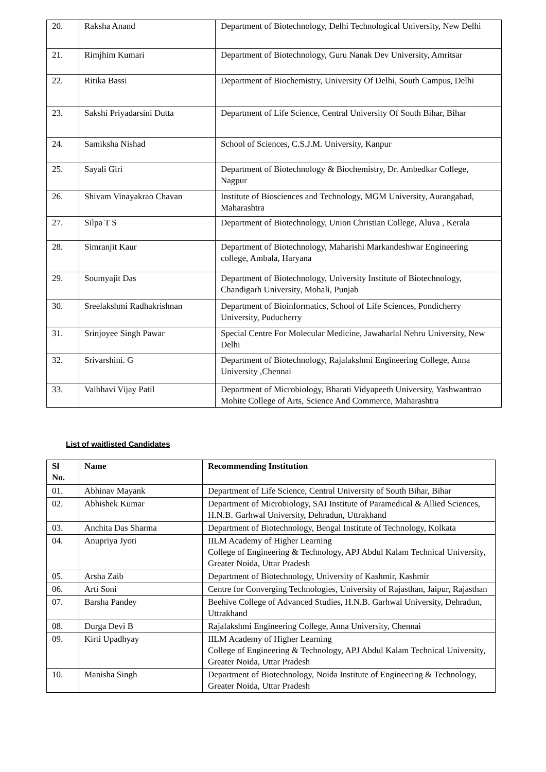| 20. | Raksha Anand | Department of Biotechnology, Delhi Technological University, New Delhi |
| 21. | Rimjhim Kumari | Department of Biotechnology, Guru Nanak Dev University, Amritsar |
| 22. | Ritika Bassi | Department of Biochemistry, University Of Delhi, South Campus, Delhi |
| 23. | Sakshi Priyadarsini Dutta | Department of Life Science, Central University Of South Bihar, Bihar |
| 24. | Samiksha Nishad | School of Sciences, C.S.J.M. University, Kanpur |
| 25. | Sayali Giri | Department of Biotechnology & Biochemistry, Dr. Ambedkar College, Nagpur |
| 26. | Shivam Vinayakrao Chavan | Institute of Biosciences and Technology, MGM University, Aurangabad, Maharashtra |
| 27. | Silpa T S | Department of Biotechnology, Union Christian College, Aluva , Kerala |
| 28. | Simranjit Kaur | Department of Biotechnology, Maharishi Markandeshwar Engineering college, Ambala, Haryana |
| 29. | Soumyajit Das | Department of Biotechnology, University Institute of Biotechnology, Chandigarh University, Mohali, Punjab |
| 30. | Sreelakshmi Radhakrishnan | Department of Bioinformatics, School of Life Sciences, Pondicherry University, Puducherry |
| 31. | Srinjoyee Singh Pawar | Special Centre For Molecular Medicine, Jawaharlal Nehru University, New Delhi |
| 32. | Srivarshini. G | Department of Biotechnology, Rajalakshmi Engineering College, Anna University ,Chennai |
| 33. | Vaibhavi Vijay Patil | Department of Microbiology, Bharati Vidyapeeth University, Yashwantrao Mohite College of Arts, Science And Commerce, Maharashtra |
List of waitlisted Candidates
| Sl No. | Name | Recommending Institution |
| --- | --- | --- |
| 01. | Abhinav Mayank | Department of Life Science, Central University of South Bihar, Bihar |
| 02. | Abhishek Kumar | Department of Microbiology, SAI Institute of Paramedical & Allied Sciences, H.N.B. Garhwal University, Dehradun, Uttrakhand |
| 03. | Anchita Das Sharma | Department of Biotechnology, Bengal Institute of Technology, Kolkata |
| 04. | Anupriya Jyoti | IILM Academy of Higher Learning College of Engineering & Technology, APJ Abdul Kalam Technical University, Greater Noida, Uttar Pradesh |
| 05. | Arsha Zaib | Department of Biotechnology, University of Kashmir, Kashmir |
| 06. | Arti Soni | Centre for Converging Technologies, University of Rajasthan, Jaipur, Rajasthan |
| 07. | Barsha Pandey | Beehive College of Advanced Studies, H.N.B. Garhwal University, Dehradun, Uttrakhand |
| 08. | Durga Devi B | Rajalakshmi Engineering College, Anna University, Chennai |
| 09. | Kirti Upadhyay | IILM Academy of Higher Learning College of Engineering & Technology, APJ Abdul Kalam Technical University, Greater Noida, Uttar Pradesh |
| 10. | Manisha Singh | Department of Biotechnology, Noida Institute of Engineering & Technology, Greater Noida, Uttar Pradesh |